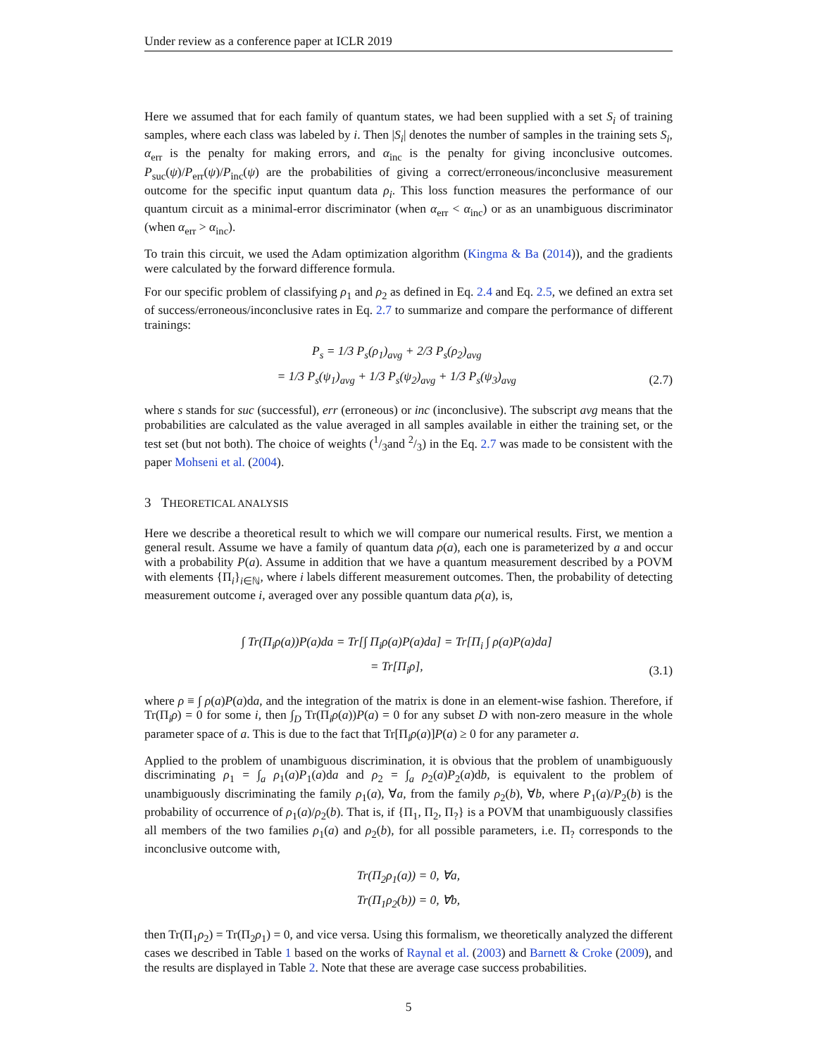Under review as a conference paper at ICLR 2019
Here we assumed that for each family of quantum states, we had been supplied with a set S<sub>i</sub> of training samples, where each class was labeled by i. Then |S<sub>i</sub>| denotes the number of samples in the training sets S<sub>i</sub>, α<sub>err</sub> is the penalty for making errors, and α<sub>inc</sub> is the penalty for giving inconclusive outcomes. P<sub>suc</sub>(ψ)/P<sub>err</sub>(ψ)/P<sub>inc</sub>(ψ) are the probabilities of giving a correct/erroneous/inconclusive measurement outcome for the specific input quantum data ρ<sub>i</sub>. This loss function measures the performance of our quantum circuit as a minimal-error discriminator (when α<sub>err</sub> < α<sub>inc</sub>) or as an unambiguous discriminator (when α<sub>err</sub> > α<sub>inc</sub>).
To train this circuit, we used the Adam optimization algorithm (Kingma & Ba (2014)), and the gradients were calculated by the forward difference formula.
For our specific problem of classifying ρ<sub>1</sub> and ρ<sub>2</sub> as defined in Eq. 2.4 and Eq. 2.5, we defined an extra set of success/erroneous/inconclusive rates in Eq. 2.7 to summarize and compare the performance of different trainings:
P<sub>s</sub> = 1/3 P<sub>s</sub>(ρ<sub>1</sub>)<sub>avg</sub> + 2/3 P<sub>s</sub>(ρ<sub>2</sub>)<sub>avg</sub>
= 1/3 P<sub>s</sub>(ψ<sub>1</sub>)<sub>avg</sub> + 1/3 P<sub>s</sub>(ψ<sub>2</sub>)<sub>avg</sub> + 1/3 P<sub>s</sub>(ψ<sub>3</sub>)<sub>avg</sub>
(2.7)
where s stands for suc (successful), err (erroneous) or inc (inconclusive). The subscript avg means that the probabilities are calculated as the value averaged in all samples available in either the training set, or the test set (but not both). The choice of weights (1/3and 2/3) in the Eq. 2.7 was made to be consistent with the paper Mohseni et al. (2004).
3 THEORETICAL ANALYSIS
Here we describe a theoretical result to which we will compare our numerical results. First, we mention a general result. Assume we have a family of quantum data ρ(a), each one is parameterized by a and occur with a probability P(a). Assume in addition that we have a quantum measurement described by a POVM with elements {Π<sub>i</sub>}<sub>i∈ℕ</sub>, where i labels different measurement outcomes. Then, the probability of detecting measurement outcome i, averaged over any possible quantum data ρ(a), is,
∫ Tr(Π<sub>i</sub>ρ(a))P(a)da = Tr[∫ Π<sub>i</sub>ρ(a)P(a)da] = Tr[Π<sub>i</sub> ∫ ρ(a)P(a)da]
= Tr[Π<sub>i</sub>ρ],
(3.1)
where ρ ≡ ∫ ρ(a)P(a)da, and the integration of the matrix is done in an element-wise fashion. Therefore, if Tr(Π<sub>i</sub>ρ) = 0 for some i, then ∫<sub>D</sub> Tr(Π<sub>i</sub>ρ(a))P(a) = 0 for any subset D with non-zero measure in the whole parameter space of a. This is due to the fact that Tr[Π<sub>i</sub>ρ(a)]P(a) ≥ 0 for any parameter a.
Applied to the problem of unambiguous discrimination, it is obvious that the problem of unambiguously discriminating ρ<sub>1</sub> = ∫<sub>a</sub> ρ<sub>1</sub>(a)P<sub>1</sub>(a)da and ρ<sub>2</sub> = ∫<sub>a</sub> ρ<sub>2</sub>(a)P<sub>2</sub>(a)db, is equivalent to the problem of unambiguously discriminating the family ρ<sub>1</sub>(a), ∀a, from the family ρ<sub>2</sub>(b), ∀b, where P<sub>1</sub>(a)/P<sub>2</sub>(b) is the probability of occurrence of ρ<sub>1</sub>(a)/ρ<sub>2</sub>(b). That is, if {Π<sub>1</sub>, Π<sub>2</sub>, Π<sub>?</sub>} is a POVM that unambiguously classifies all members of the two families ρ<sub>1</sub>(a) and ρ<sub>2</sub>(b), for all possible parameters, i.e. Π<sub>?</sub> corresponds to the inconclusive outcome with,
Tr(Π<sub>2</sub>ρ<sub>1</sub>(a)) = 0, ∀a,
Tr(Π<sub>1</sub>ρ<sub>2</sub>(b)) = 0, ∀b,
then Tr(Π<sub>1</sub>ρ<sub>2</sub>) = Tr(Π<sub>2</sub>ρ<sub>1</sub>) = 0, and vice versa. Using this formalism, we theoretically analyzed the different cases we described in Table 1 based on the works of Raynal et al. (2003) and Barnett & Croke (2009), and the results are displayed in Table 2. Note that these are average case success probabilities.
5